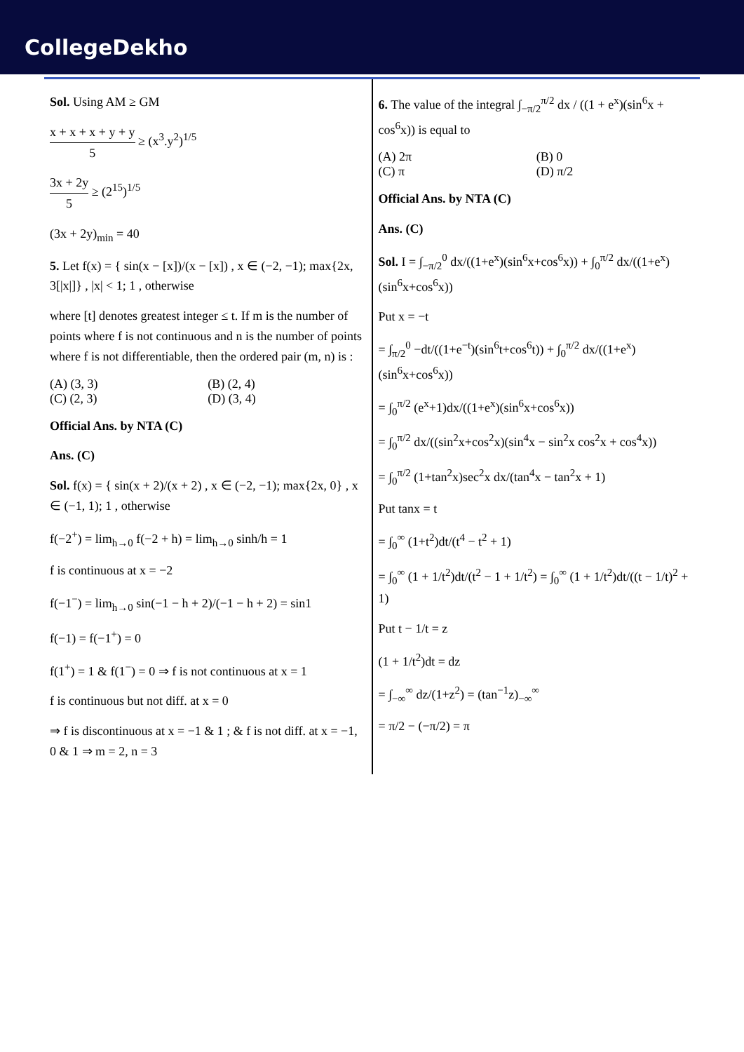CollegeDekho
Sol. Using AM ≥ GM
x + x + x + y + y 5 ≥ (x<sup>3</sup>.y<sup>2</sup>)<sup>1/5</sup>
3x + 2y 5 ≥ (2<sup>15</sup>)<sup>1/5</sup>
(3x + 2y)<sub>min</sub> = 40
5. Let f(x) = { sin(x − [x])/(x − [x]) , x ∈ (−2, −1); max{2x, 3[|x|]} , |x| < 1; 1 , otherwise
where [t] denotes greatest integer ≤ t. If m is the number of points where f is not continuous and n is the number of points where f is not differentiable, then the ordered pair (m, n) is :
(A) (3, 3) (B) (2, 4)
(C) (2, 3) (D) (3, 4)
Official Ans. by NTA (C)
Ans. (C)
Sol. f(x) = { sin(x + 2)/(x + 2) , x ∈ (−2, −1); max{2x, 0} , x ∈ (−1, 1); 1 , otherwise
f(−2<sup>+</sup>) = lim<sub>h→0</sub> f(−2 + h) = lim<sub>h→0</sub> sinh/h = 1
f is continuous at x = −2
f(−1<sup>−</sup>) = lim<sub>h→0</sub> sin(−1 − h + 2)/(−1 − h + 2) = sin1
f(−1) = f(−1<sup>+</sup>) = 0
f(1<sup>+</sup>) = 1 & f(1<sup>−</sup>) = 0 ⇒ f is not continuous at x = 1
f is continuous but not diff. at x = 0
⇒ f is discontinuous at x = −1 & 1 ; & f is not diff. at x = −1, 0 & 1 ⇒ m = 2, n = 3
6. The value of the integral ∫<sub>−π/2</sub><sup>π/2</sup> dx / ((1 + e<sup>x</sup>)(sin<sup>6</sup>x + cos<sup>6</sup>x)) is equal to
(A) 2π (B) 0
(C) π (D) π/2
Official Ans. by NTA (C)
Ans. (C)
Sol. I = ∫<sub>−π/2</sub><sup>0</sup> dx/((1+e<sup>x</sup>)(sin<sup>6</sup>x+cos<sup>6</sup>x)) + ∫<sub>0</sub><sup>π/2</sup> dx/((1+e<sup>x</sup>)(sin<sup>6</sup>x+cos<sup>6</sup>x))
Put x = −t
= ∫<sub>π/2</sub><sup>0</sup> −dt/((1+e<sup>−t</sup>)(sin<sup>6</sup>t+cos<sup>6</sup>t)) + ∫<sub>0</sub><sup>π/2</sup> dx/((1+e<sup>x</sup>)(sin<sup>6</sup>x+cos<sup>6</sup>x))
= ∫<sub>0</sub><sup>π/2</sup> (e<sup>x</sup>+1)dx/((1+e<sup>x</sup>)(sin<sup>6</sup>x+cos<sup>6</sup>x))
= ∫<sub>0</sub><sup>π/2</sup> dx/((sin<sup>2</sup>x+cos<sup>2</sup>x)(sin<sup>4</sup>x − sin<sup>2</sup>x cos<sup>2</sup>x + cos<sup>4</sup>x))
= ∫<sub>0</sub><sup>π/2</sup> (1+tan<sup>2</sup>x)sec<sup>2</sup>x dx/(tan<sup>4</sup>x − tan<sup>2</sup>x + 1)
Put tanx = t
= ∫<sub>0</sub><sup>∞</sup> (1+t<sup>2</sup>)dt/(t<sup>4</sup> − t<sup>2</sup> + 1)
= ∫<sub>0</sub><sup>∞</sup> (1 + 1/t<sup>2</sup>)dt/(t<sup>2</sup> − 1 + 1/t<sup>2</sup>) = ∫<sub>0</sub><sup>∞</sup> (1 + 1/t<sup>2</sup>)dt/((t − 1/t)<sup>2</sup> + 1)
Put t − 1/t = z
(1 + 1/t<sup>2</sup>)dt = dz
= ∫<sub>−∞</sub><sup>∞</sup> dz/(1+z<sup>2</sup>) = (tan<sup>−1</sup>z)<sub>−∞</sub><sup>∞</sup>
= π/2 − (−π/2) = π